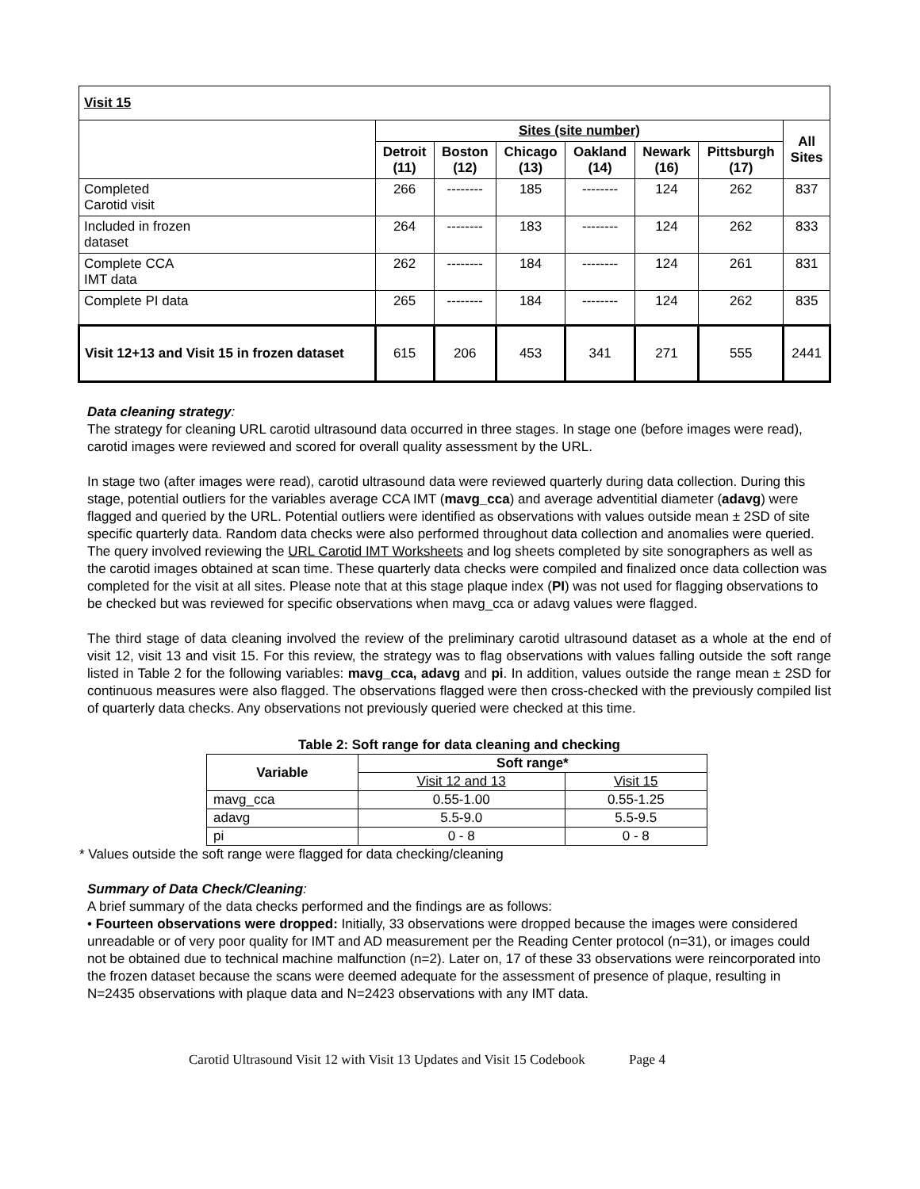| Visit 15 | | | | | | | |
| --- | --- | --- | --- | --- | --- | --- | --- |
| | Sites (site number) | | | | | | All Sites |
| | Detroit (11) | Boston (12) | Chicago (13) | Oakland (14) | Newark (16) | Pittsburgh (17) | |
| Completed Carotid visit | 266 | -------- | 185 | -------- | 124 | 262 | 837 |
| Included in frozen dataset | 264 | -------- | 183 | -------- | 124 | 262 | 833 |
| Complete CCA IMT data | 262 | -------- | 184 | -------- | 124 | 261 | 831 |
| Complete PI data | 265 | -------- | 184 | -------- | 124 | 262 | 835 |
| Visit 12+13 and Visit 15 in frozen dataset | 615 | 206 | 453 | 341 | 271 | 555 | 2441 |
Data cleaning strategy:
The strategy for cleaning URL carotid ultrasound data occurred in three stages. In stage one (before images were read), carotid images were reviewed and scored for overall quality assessment by the URL.
In stage two (after images were read), carotid ultrasound data were reviewed quarterly during data collection. During this stage, potential outliers for the variables average CCA IMT (mavg_cca) and average adventitial diameter (adavg) were flagged and queried by the URL. Potential outliers were identified as observations with values outside mean ± 2SD of site specific quarterly data. Random data checks were also performed throughout data collection and anomalies were queried. The query involved reviewing the URL Carotid IMT Worksheets and log sheets completed by site sonographers as well as the carotid images obtained at scan time. These quarterly data checks were compiled and finalized once data collection was completed for the visit at all sites. Please note that at this stage plaque index (PI) was not used for flagging observations to be checked but was reviewed for specific observations when mavg_cca or adavg values were flagged.
The third stage of data cleaning involved the review of the preliminary carotid ultrasound dataset as a whole at the end of visit 12, visit 13 and visit 15. For this review, the strategy was to flag observations with values falling outside the soft range listed in Table 2 for the following variables: mavg_cca, adavg and pi. In addition, values outside the range mean ± 2SD for continuous measures were also flagged. The observations flagged were then cross-checked with the previously compiled list of quarterly data checks. Any observations not previously queried were checked at this time.
Table 2: Soft range for data cleaning and checking
| Variable | Soft range* | |
| --- | --- | --- |
| | Visit 12 and 13 | Visit 15 |
| mavg_cca | 0.55-1.00 | 0.55-1.25 |
| adavg | 5.5-9.0 | 5.5-9.5 |
| pi | 0 - 8 | 0 - 8 |
* Values outside the soft range were flagged for data checking/cleaning
Summary of Data Check/Cleaning:
A brief summary of the data checks performed and the findings are as follows:
• Fourteen observations were dropped: Initially, 33 observations were dropped because the images were considered unreadable or of very poor quality for IMT and AD measurement per the Reading Center protocol (n=31), or images could not be obtained due to technical machine malfunction (n=2). Later on, 17 of these 33 observations were reincorporated into the frozen dataset because the scans were deemed adequate for the assessment of presence of plaque, resulting in N=2435 observations with plaque data and N=2423 observations with any IMT data.
Carotid Ultrasound Visit 12 with Visit 13 Updates and Visit 15 Codebook Page 4